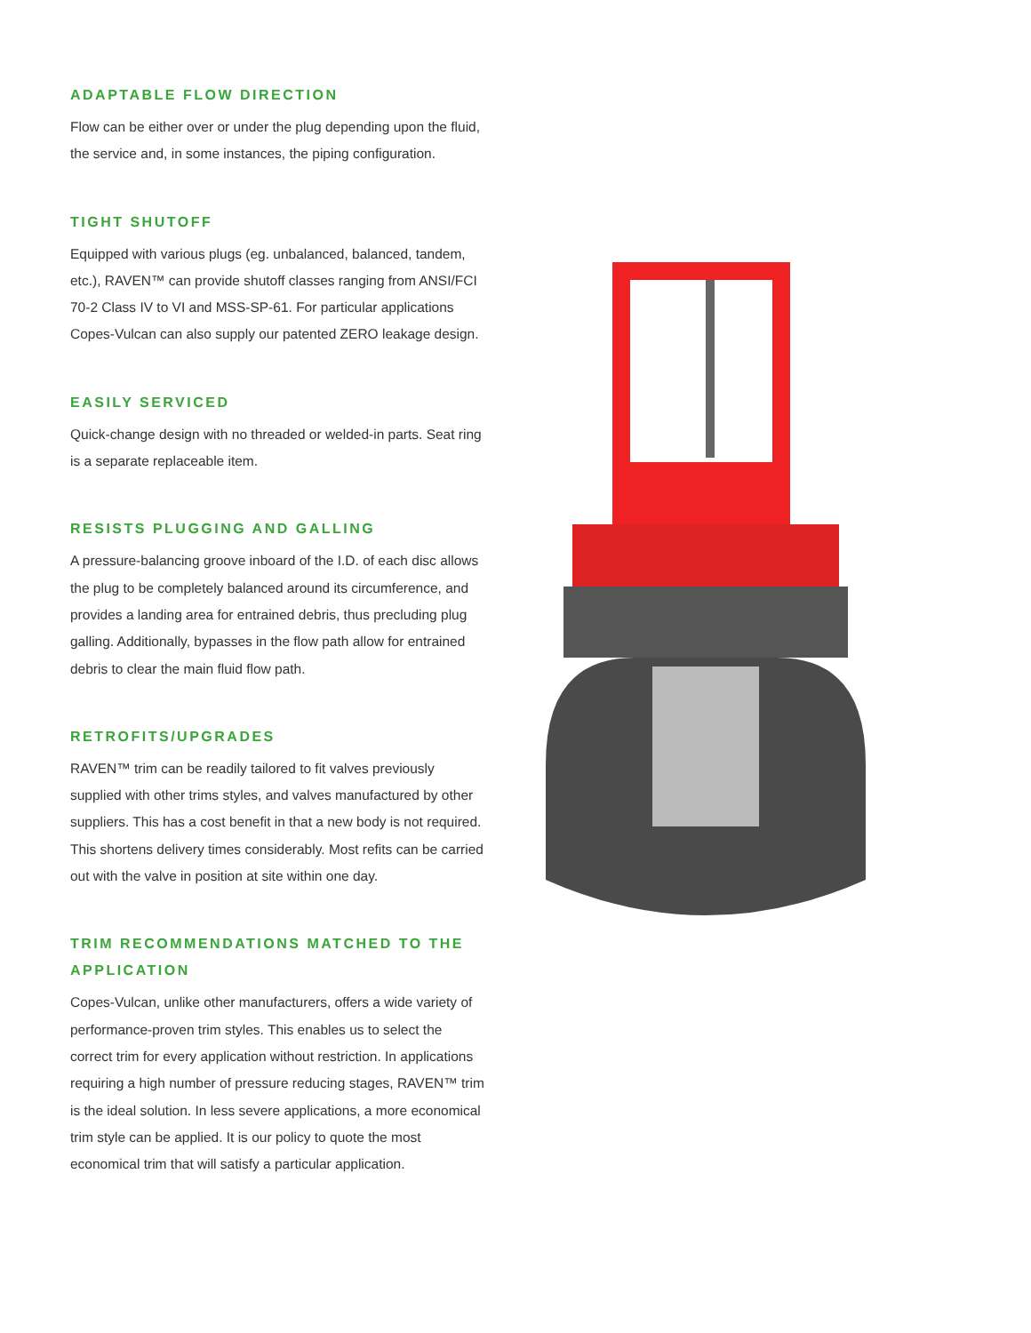ADAPTABLE FLOW DIRECTION
Flow can be either over or under the plug depending upon the fluid, the service and, in some instances, the piping configuration.
TIGHT SHUTOFF
Equipped with various plugs (eg. unbalanced, balanced, tandem, etc.), RAVEN™ can provide shutoff classes ranging from ANSI/FCI 70-2 Class IV to VI and MSS-SP-61. For particular applications Copes-Vulcan can also supply our patented ZERO leakage design.
EASILY SERVICED
Quick-change design with no threaded or welded-in parts. Seat ring is a separate replaceable item.
RESISTS PLUGGING AND GALLING
A pressure-balancing groove inboard of the I.D. of each disc allows the plug to be completely balanced around its circumference, and provides a landing area for entrained debris, thus precluding plug galling. Additionally, bypasses in the flow path allow for entrained debris to clear the main fluid flow path.
RETROFITS/UPGRADES
RAVEN™ trim can be readily tailored to fit valves previously supplied with other trims styles, and valves manufactured by other suppliers. This has a cost benefit in that a new body is not required. This shortens delivery times considerably. Most refits can be carried out with the valve in position at site within one day.
TRIM RECOMMENDATIONS MATCHED TO THE APPLICATION
Copes-Vulcan, unlike other manufacturers, offers a wide variety of performance-proven trim styles. This enables us to select the correct trim for every application without restriction. In applications requiring a high number of pressure reducing stages, RAVEN™ trim is the ideal solution. In less severe applications, a more economical trim style can be applied. It is our policy to quote the most economical trim that will satisfy a particular application.